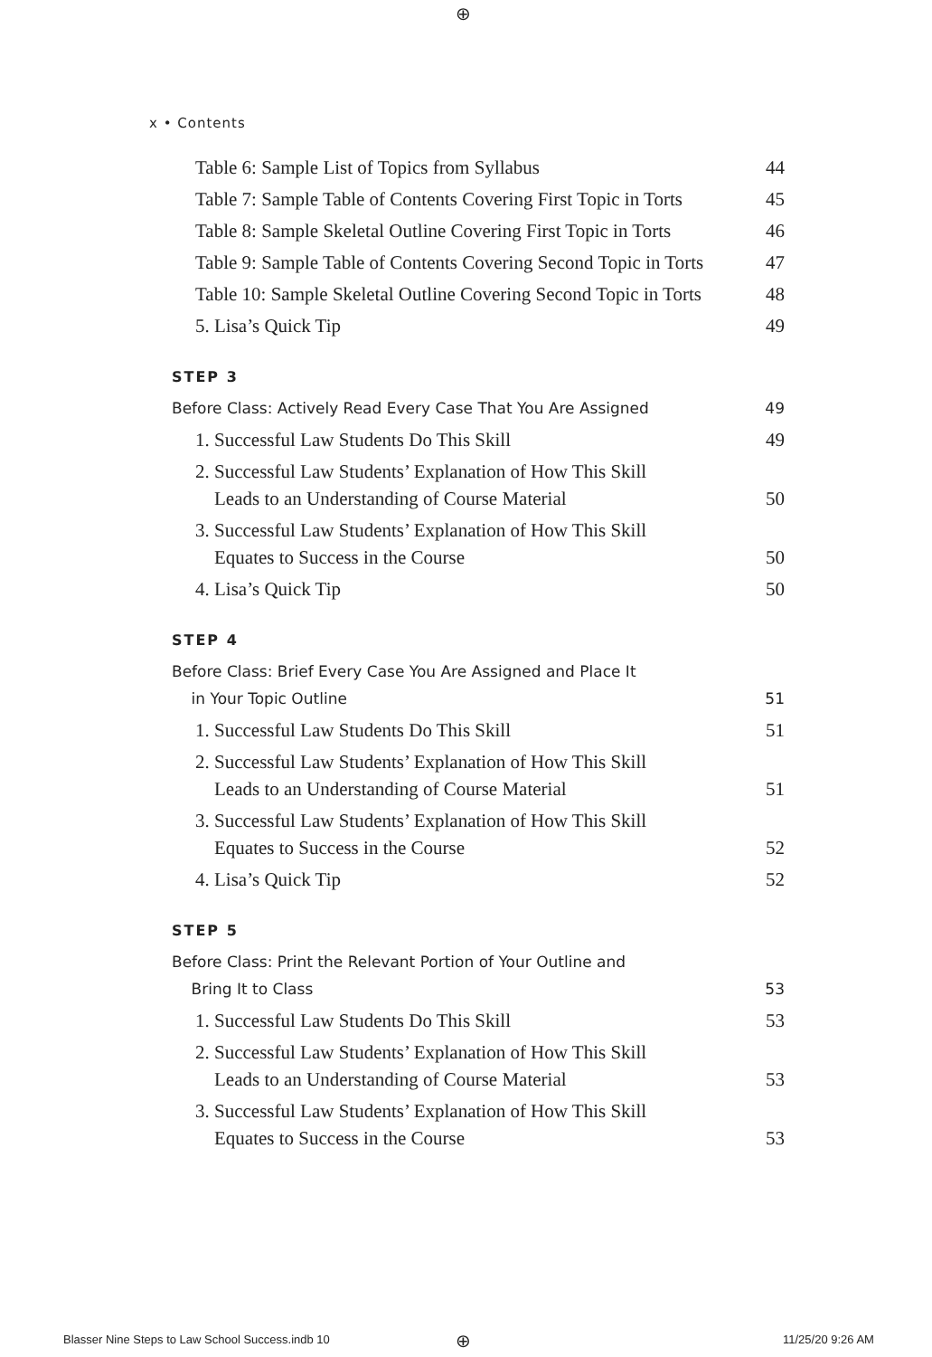⊕
x • Contents
Table 6: Sample List of Topics from Syllabus 44
Table 7: Sample Table of Contents Covering First Topic in Torts 45
Table 8: Sample Skeletal Outline Covering First Topic in Torts 46
Table 9: Sample Table of Contents Covering Second Topic in Torts 47
Table 10: Sample Skeletal Outline Covering Second Topic in Torts 48
5. Lisa’s Quick Tip 49
STEP 3
Before Class: Actively Read Every Case That You Are Assigned 49
1. Successful Law Students Do This Skill 49
2. Successful Law Students’ Explanation of How This Skill
Leads to an Understanding of Course Material 50
3. Successful Law Students’ Explanation of How This Skill
Equates to Success in the Course 50
4. Lisa’s Quick Tip 50
STEP 4
Before Class: Brief Every Case You Are Assigned and Place It
in Your Topic Outline 51
1. Successful Law Students Do This Skill 51
2. Successful Law Students’ Explanation of How This Skill
Leads to an Understanding of Course Material 51
3. Successful Law Students’ Explanation of How This Skill
Equates to Success in the Course 52
4. Lisa’s Quick Tip 52
STEP 5
Before Class: Print the Relevant Portion of Your Outline and
Bring It to Class 53
1. Successful Law Students Do This Skill 53
2. Successful Law Students’ Explanation of How This Skill
Leads to an Understanding of Course Material 53
3. Successful Law Students’ Explanation of How This Skill
Equates to Success in the Course 53
Blasser Nine Steps to Law School Success.indb 10
⊕ 11/25/20 9:26 AM